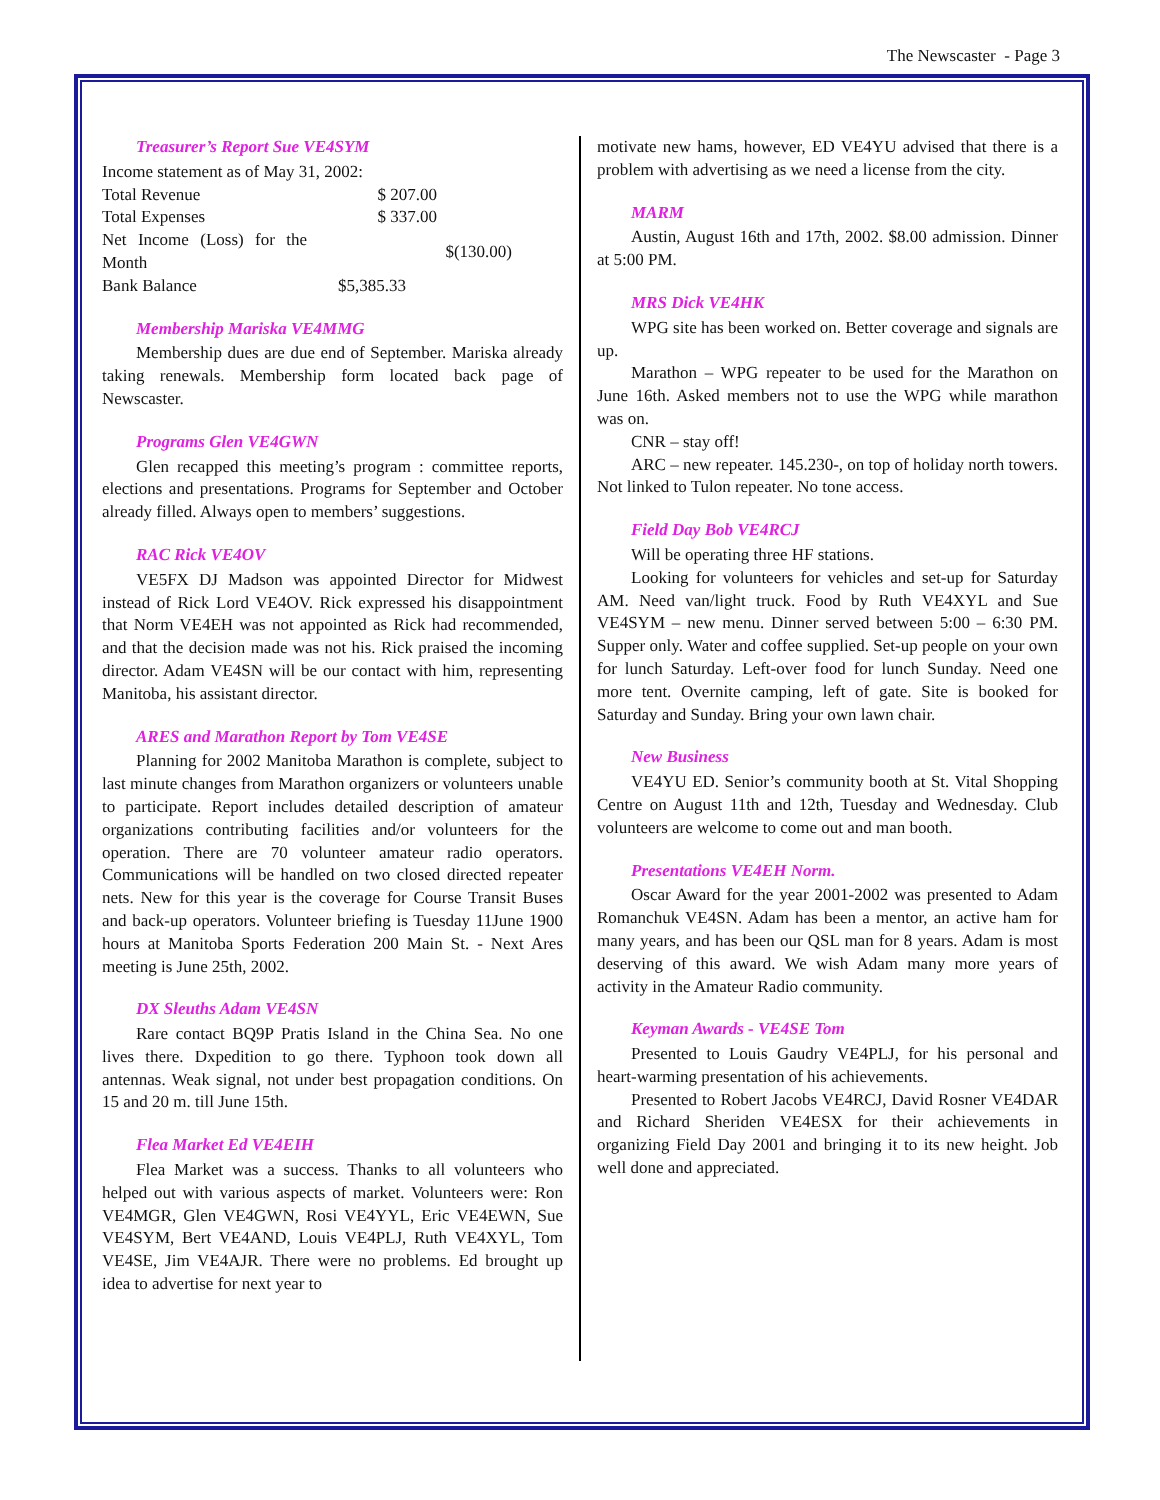The Newscaster - Page 3
Treasurer’s Report Sue VE4SYM
Income statement as of May 31, 2002:
| Total Revenue | $ 207.00 | |
| Total Expenses | $ 337.00 | |
| Net Income (Loss) for the Month | | $(130.00) |
| Bank Balance | $5,385.33 | |
Membership Mariska VE4MMG
Membership dues are due end of September. Mariska already taking renewals. Membership form located back page of Newscaster.
Programs Glen VE4GWN
Glen recapped this meeting’s program : committee reports, elections and presentations. Programs for September and October already filled. Always open to members’ suggestions.
RAC Rick VE4OV
VE5FX DJ Madson was appointed Director for Midwest instead of Rick Lord VE4OV. Rick expressed his disappointment that Norm VE4EH was not appointed as Rick had recommended, and that the decision made was not his. Rick praised the incoming director. Adam VE4SN will be our contact with him, representing Manitoba, his assistant director.
ARES and Marathon Report by Tom VE4SE
Planning for 2002 Manitoba Marathon is complete, subject to last minute changes from Marathon organizers or volunteers unable to participate. Report includes detailed description of amateur organizations contributing facilities and/or volunteers for the operation. There are 70 volunteer amateur radio operators. Communications will be handled on two closed directed repeater nets. New for this year is the coverage for Course Transit Buses and back-up operators. Volunteer briefing is Tuesday 11June 1900 hours at Manitoba Sports Federation 200 Main St. - Next Ares meeting is June 25th, 2002.
DX Sleuths Adam VE4SN
Rare contact BQ9P Pratis Island in the China Sea. No one lives there. Dxpedition to go there. Typhoon took down all antennas. Weak signal, not under best propagation conditions. On 15 and 20 m. till June 15th.
Flea Market Ed VE4EIH
Flea Market was a success. Thanks to all volunteers who helped out with various aspects of market. Volunteers were: Ron VE4MGR, Glen VE4GWN, Rosi VE4YYL, Eric VE4EWN, Sue VE4SYM, Bert VE4AND, Louis VE4PLJ, Ruth VE4XYL, Tom VE4SE, Jim VE4AJR. There were no problems. Ed brought up idea to advertise for next year to
motivate new hams, however, ED VE4YU advised that there is a problem with advertising as we need a license from the city.
MARM
Austin, August 16th and 17th, 2002. $8.00 admission. Dinner at 5:00 PM.
MRS Dick VE4HK
WPG site has been worked on. Better coverage and signals are up.
Marathon – WPG repeater to be used for the Marathon on June 16th. Asked members not to use the WPG while marathon was on.
CNR – stay off!
ARC – new repeater. 145.230-, on top of holiday north towers. Not linked to Tulon repeater. No tone access.
Field Day Bob VE4RCJ
Will be operating three HF stations.
Looking for volunteers for vehicles and set-up for Saturday AM. Need van/light truck. Food by Ruth VE4XYL and Sue VE4SYM – new menu. Dinner served between 5:00 – 6:30 PM. Supper only. Water and coffee supplied. Set-up people on your own for lunch Saturday. Left-over food for lunch Sunday. Need one more tent. Overnite camping, left of gate. Site is booked for Saturday and Sunday. Bring your own lawn chair.
New Business
VE4YU ED. Senior’s community booth at St. Vital Shopping Centre on August 11th and 12th, Tuesday and Wednesday. Club volunteers are welcome to come out and man booth.
Presentations VE4EH Norm.
Oscar Award for the year 2001-2002 was presented to Adam Romanchuk VE4SN. Adam has been a mentor, an active ham for many years, and has been our QSL man for 8 years. Adam is most deserving of this award. We wish Adam many more years of activity in the Amateur Radio community.
Keyman Awards - VE4SE Tom
Presented to Louis Gaudry VE4PLJ, for his personal and heart-warming presentation of his achievements.
Presented to Robert Jacobs VE4RCJ, David Rosner VE4DAR and Richard Sheriden VE4ESX for their achievements in organizing Field Day 2001 and bringing it to its new height. Job well done and appreciated.